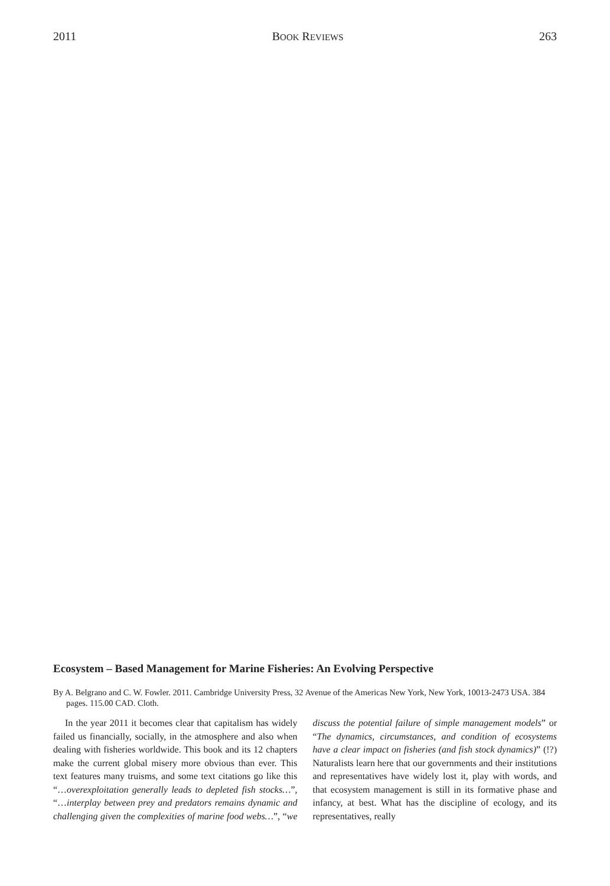2011 BOOK REVIEWS 263
Ecosystem – Based Management for Marine Fisheries: An Evolving Perspective
By A. Belgrano and C. W. Fowler. 2011. Cambridge University Press, 32 Avenue of the Americas New York, New York, 10013-2473 USA. 384 pages. 115.00 CAD. Cloth.
In the year 2011 it becomes clear that capitalism has widely failed us financially, socially, in the atmosphere and also when dealing with fisheries worldwide. This book and its 12 chapters make the current global misery more obvious than ever. This text features many truisms, and some text citations go like this “…overexploitation generally leads to depleted fish stocks…”, “…interplay between prey and predators remains dynamic and challenging given the complexities of marine food webs…”, “we discuss the potential failure of simple management models” or “The dynamics, circumstances, and condition of ecosystems have a clear impact on fisheries (and fish stock dynamics)” (!?) Naturalists learn here that our governments and their institutions and representatives have widely lost it, play with words, and that ecosystem management is still in its formative phase and infancy, at best. What has the discipline of ecology, and its representatives, really